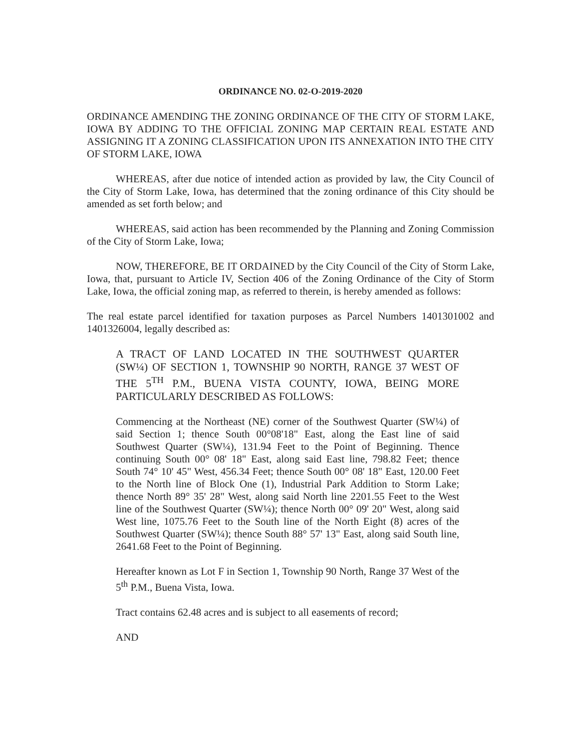ORDINANCE NO. 02-O-2019-2020
ORDINANCE AMENDING THE ZONING ORDINANCE OF THE CITY OF STORM LAKE, IOWA BY ADDING TO THE OFFICIAL ZONING MAP CERTAIN REAL ESTATE AND ASSIGNING IT A ZONING CLASSIFICATION UPON ITS ANNEXATION INTO THE CITY OF STORM LAKE, IOWA
WHEREAS, after due notice of intended action as provided by law, the City Council of the City of Storm Lake, Iowa, has determined that the zoning ordinance of this City should be amended as set forth below; and
WHEREAS, said action has been recommended by the Planning and Zoning Commission of the City of Storm Lake, Iowa;
NOW, THEREFORE, BE IT ORDAINED by the City Council of the City of Storm Lake, Iowa, that, pursuant to Article IV, Section 406 of the Zoning Ordinance of the City of Storm Lake, Iowa, the official zoning map, as referred to therein, is hereby amended as follows:
The real estate parcel identified for taxation purposes as Parcel Numbers 1401301002 and 1401326004, legally described as:
A TRACT OF LAND LOCATED IN THE SOUTHWEST QUARTER (SW¼) OF SECTION 1, TOWNSHIP 90 NORTH, RANGE 37 WEST OF THE 5<sup>TH</sup> P.M., BUENA VISTA COUNTY, IOWA, BEING MORE PARTICULARLY DESCRIBED AS FOLLOWS:
Commencing at the Northeast (NE) corner of the Southwest Quarter (SW¼) of said Section 1; thence South 00°08'18" East, along the East line of said Southwest Quarter (SW¼), 131.94 Feet to the Point of Beginning. Thence continuing South 00° 08' 18" East, along said East line, 798.82 Feet; thence South 74° 10' 45" West, 456.34 Feet; thence South 00° 08' 18" East, 120.00 Feet to the North line of Block One (1), Industrial Park Addition to Storm Lake; thence North 89° 35' 28" West, along said North line 2201.55 Feet to the West line of the Southwest Quarter (SW¼); thence North 00° 09' 20" West, along said West line, 1075.76 Feet to the South line of the North Eight (8) acres of the Southwest Quarter (SW¼); thence South 88° 57' 13" East, along said South line, 2641.68 Feet to the Point of Beginning.
Hereafter known as Lot F in Section 1, Township 90 North, Range 37 West of the 5<sup>th</sup> P.M., Buena Vista, Iowa.
Tract contains 62.48 acres and is subject to all easements of record;
AND